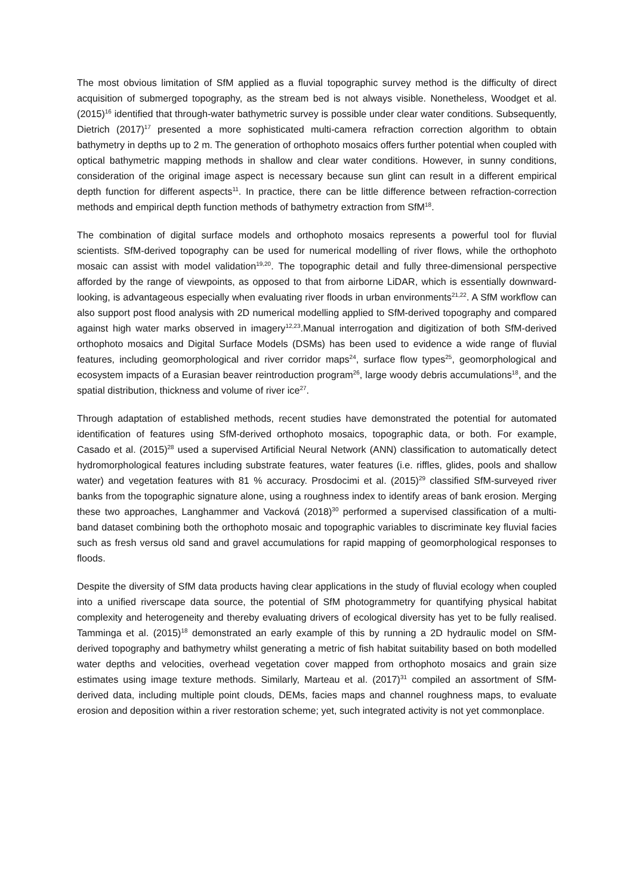The most obvious limitation of SfM applied as a fluvial topographic survey method is the difficulty of direct acquisition of submerged topography, as the stream bed is not always visible. Nonetheless, Woodget et al. (2015)<sup>16</sup> identified that through-water bathymetric survey is possible under clear water conditions. Subsequently, Dietrich (2017)<sup>17</sup> presented a more sophisticated multi-camera refraction correction algorithm to obtain bathymetry in depths up to 2 m. The generation of orthophoto mosaics offers further potential when coupled with optical bathymetric mapping methods in shallow and clear water conditions. However, in sunny conditions, consideration of the original image aspect is necessary because sun glint can result in a different empirical depth function for different aspects<sup>11</sup>. In practice, there can be little difference between refraction-correction methods and empirical depth function methods of bathymetry extraction from SfM<sup>18</sup>.
The combination of digital surface models and orthophoto mosaics represents a powerful tool for fluvial scientists. SfM-derived topography can be used for numerical modelling of river flows, while the orthophoto mosaic can assist with model validation<sup>19,20</sup>. The topographic detail and fully three-dimensional perspective afforded by the range of viewpoints, as opposed to that from airborne LiDAR, which is essentially downward-looking, is advantageous especially when evaluating river floods in urban environments<sup>21,22</sup>. A SfM workflow can also support post flood analysis with 2D numerical modelling applied to SfM-derived topography and compared against high water marks observed in imagery<sup>12,23</sup>.Manual interrogation and digitization of both SfM-derived orthophoto mosaics and Digital Surface Models (DSMs) has been used to evidence a wide range of fluvial features, including geomorphological and river corridor maps<sup>24</sup>, surface flow types<sup>25</sup>, geomorphological and ecosystem impacts of a Eurasian beaver reintroduction program<sup>26</sup>, large woody debris accumulations<sup>18</sup>, and the spatial distribution, thickness and volume of river ice<sup>27</sup>.
Through adaptation of established methods, recent studies have demonstrated the potential for automated identification of features using SfM-derived orthophoto mosaics, topographic data, or both. For example, Casado et al. (2015)<sup>28</sup> used a supervised Artificial Neural Network (ANN) classification to automatically detect hydromorphological features including substrate features, water features (i.e. riffles, glides, pools and shallow water) and vegetation features with 81 % accuracy. Prosdocimi et al. (2015)<sup>29</sup> classified SfM-surveyed river banks from the topographic signature alone, using a roughness index to identify areas of bank erosion. Merging these two approaches, Langhammer and Vacková (2018)<sup>30</sup> performed a supervised classification of a multi-band dataset combining both the orthophoto mosaic and topographic variables to discriminate key fluvial facies such as fresh versus old sand and gravel accumulations for rapid mapping of geomorphological responses to floods.
Despite the diversity of SfM data products having clear applications in the study of fluvial ecology when coupled into a unified riverscape data source, the potential of SfM photogrammetry for quantifying physical habitat complexity and heterogeneity and thereby evaluating drivers of ecological diversity has yet to be fully realised. Tamminga et al. (2015)<sup>18</sup> demonstrated an early example of this by running a 2D hydraulic model on SfM-derived topography and bathymetry whilst generating a metric of fish habitat suitability based on both modelled water depths and velocities, overhead vegetation cover mapped from orthophoto mosaics and grain size estimates using image texture methods. Similarly, Marteau et al. (2017)<sup>31</sup> compiled an assortment of SfM-derived data, including multiple point clouds, DEMs, facies maps and channel roughness maps, to evaluate erosion and deposition within a river restoration scheme; yet, such integrated activity is not yet commonplace.